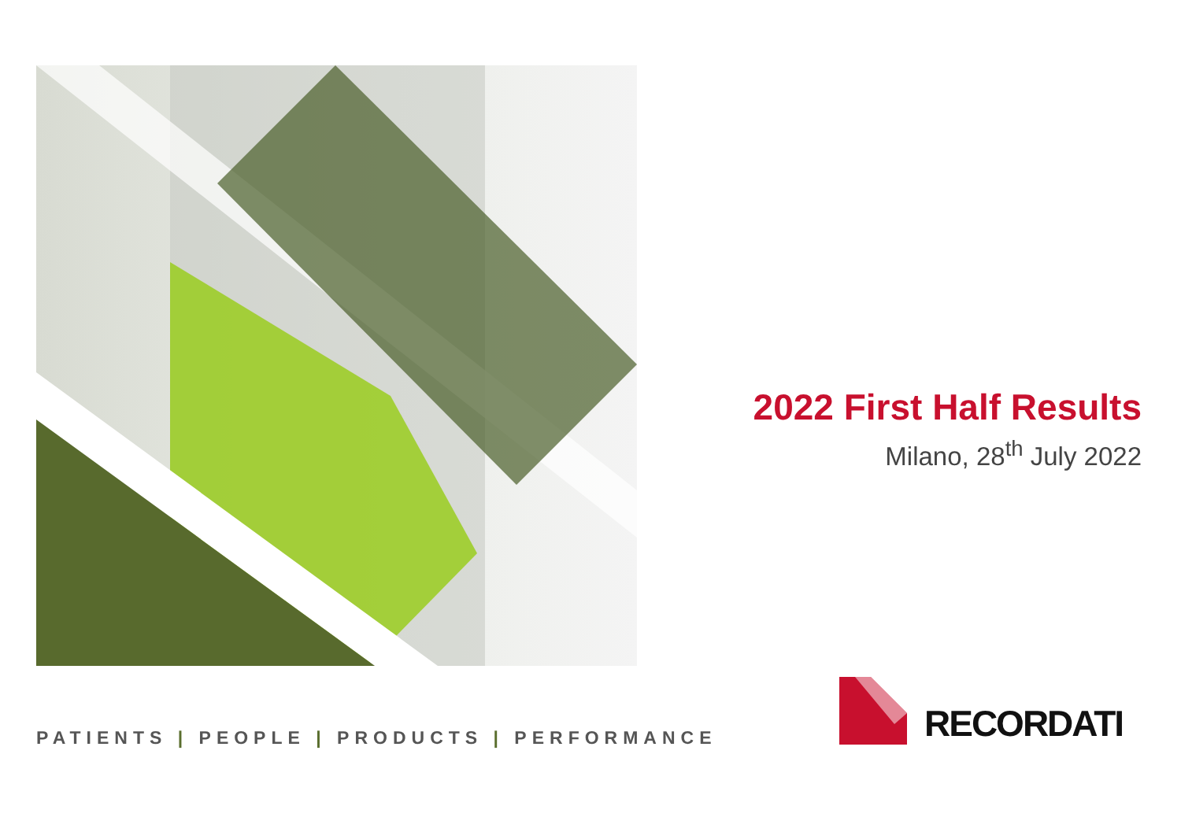2022 First Half Results
Milano, 28<sup>th</sup> July 2022
PATIENTS | PEOPLE | PRODUCTS | PERFORMANCE
RECORDATI